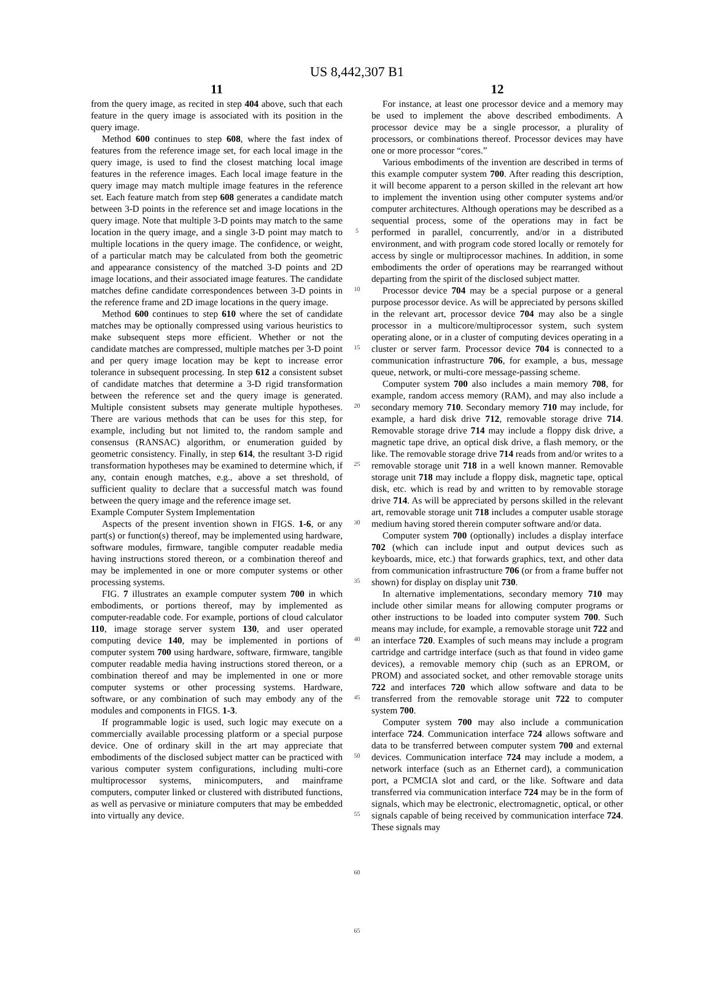US 8,442,307 B1
11
from the query image, as recited in step 404 above, such that each feature in the query image is associated with its position in the query image.
Method 600 continues to step 608, where the fast index of features from the reference image set, for each local image in the query image, is used to find the closest matching local image features in the reference images. Each local image feature in the query image may match multiple image features in the reference set. Each feature match from step 608 generates a candidate match between 3-D points in the reference set and image locations in the query image. Note that multiple 3-D points may match to the same location in the query image, and a single 3-D point may match to multiple locations in the query image. The confidence, or weight, of a particular match may be calculated from both the geometric and appearance consistency of the matched 3-D points and 2D image locations, and their associated image features. The candidate matches define candidate correspondences between 3-D points in the reference frame and 2D image locations in the query image.
Method 600 continues to step 610 where the set of candidate matches may be optionally compressed using various heuristics to make subsequent steps more efficient. Whether or not the candidate matches are compressed, multiple matches per 3-D point and per query image location may be kept to increase error tolerance in subsequent processing. In step 612 a consistent subset of candidate matches that determine a 3-D rigid transformation between the reference set and the query image is generated. Multiple consistent subsets may generate multiple hypotheses. There are various methods that can be uses for this step, for example, including but not limited to, the random sample and consensus (RANSAC) algorithm, or enumeration guided by geometric consistency. Finally, in step 614, the resultant 3-D rigid transformation hypotheses may be examined to determine which, if any, contain enough matches, e.g., above a set threshold, of sufficient quality to declare that a successful match was found between the query image and the reference image set.
Example Computer System Implementation
Aspects of the present invention shown in FIGS. 1-6, or any part(s) or function(s) thereof, may be implemented using hardware, software modules, firmware, tangible computer readable media having instructions stored thereon, or a combination thereof and may be implemented in one or more computer systems or other processing systems.
FIG. 7 illustrates an example computer system 700 in which embodiments, or portions thereof, may by implemented as computer-readable code. For example, portions of cloud calculator 110, image storage server system 130, and user operated computing device 140, may be implemented in portions of computer system 700 using hardware, software, firmware, tangible computer readable media having instructions stored thereon, or a combination thereof and may be implemented in one or more computer systems or other processing systems. Hardware, software, or any combination of such may embody any of the modules and components in FIGS. 1-3.
If programmable logic is used, such logic may execute on a commercially available processing platform or a special purpose device. One of ordinary skill in the art may appreciate that embodiments of the disclosed subject matter can be practiced with various computer system configurations, including multi-core multiprocessor systems, minicomputers, and mainframe computers, computer linked or clustered with distributed functions, as well as pervasive or miniature computers that may be embedded into virtually any device.
5
10
15
20
25
30
35
40
45
50
55
60
65
12
For instance, at least one processor device and a memory may be used to implement the above described embodiments. A processor device may be a single processor, a plurality of processors, or combinations thereof. Processor devices may have one or more processor “cores.”
Various embodiments of the invention are described in terms of this example computer system 700. After reading this description, it will become apparent to a person skilled in the relevant art how to implement the invention using other computer systems and/or computer architectures. Although operations may be described as a sequential process, some of the operations may in fact be performed in parallel, concurrently, and/or in a distributed environment, and with program code stored locally or remotely for access by single or multiprocessor machines. In addition, in some embodiments the order of operations may be rearranged without departing from the spirit of the disclosed subject matter.
Processor device 704 may be a special purpose or a general purpose processor device. As will be appreciated by persons skilled in the relevant art, processor device 704 may also be a single processor in a multicore/multiprocessor system, such system operating alone, or in a cluster of computing devices operating in a cluster or server farm. Processor device 704 is connected to a communication infrastructure 706, for example, a bus, message queue, network, or multi-core message-passing scheme.
Computer system 700 also includes a main memory 708, for example, random access memory (RAM), and may also include a secondary memory 710. Secondary memory 710 may include, for example, a hard disk drive 712, removable storage drive 714. Removable storage drive 714 may include a floppy disk drive, a magnetic tape drive, an optical disk drive, a flash memory, or the like. The removable storage drive 714 reads from and/or writes to a removable storage unit 718 in a well known manner. Removable storage unit 718 may include a floppy disk, magnetic tape, optical disk, etc. which is read by and written to by removable storage drive 714. As will be appreciated by persons skilled in the relevant art, removable storage unit 718 includes a computer usable storage medium having stored therein computer software and/or data.
Computer system 700 (optionally) includes a display interface 702 (which can include input and output devices such as keyboards, mice, etc.) that forwards graphics, text, and other data from communication infrastructure 706 (or from a frame buffer not shown) for display on display unit 730.
In alternative implementations, secondary memory 710 may include other similar means for allowing computer programs or other instructions to be loaded into computer system 700. Such means may include, for example, a removable storage unit 722 and an interface 720. Examples of such means may include a program cartridge and cartridge interface (such as that found in video game devices), a removable memory chip (such as an EPROM, or PROM) and associated socket, and other removable storage units 722 and interfaces 720 which allow software and data to be transferred from the removable storage unit 722 to computer system 700.
Computer system 700 may also include a communication interface 724. Communication interface 724 allows software and data to be transferred between computer system 700 and external devices. Communication interface 724 may include a modem, a network interface (such as an Ethernet card), a communication port, a PCMCIA slot and card, or the like. Software and data transferred via communication interface 724 may be in the form of signals, which may be electronic, electromagnetic, optical, or other signals capable of being received by communication interface 724. These signals may